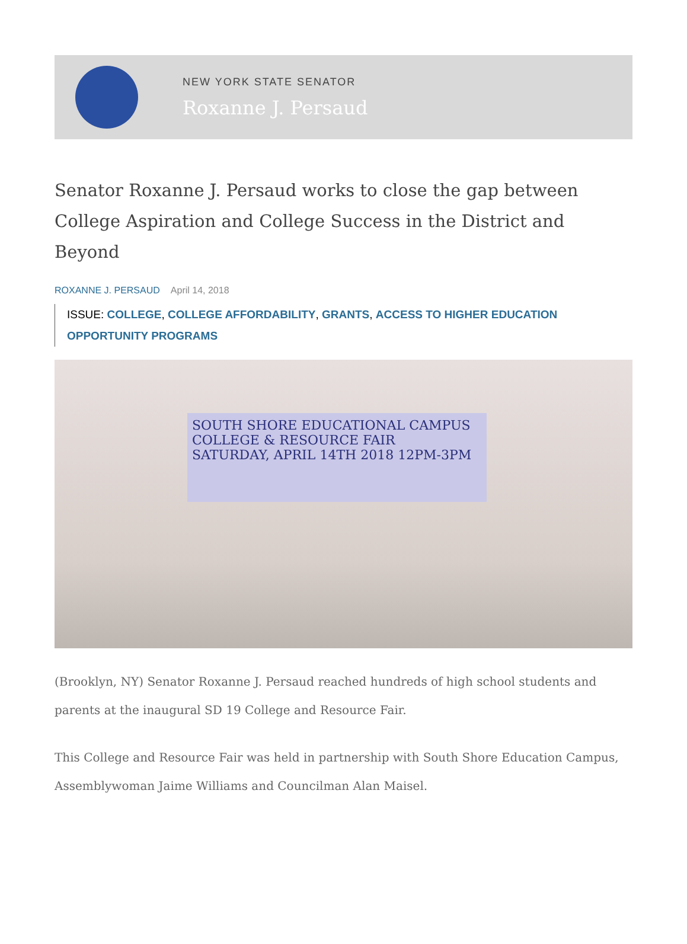NEW YORK STATE SENATOR
Roxanne J. Persaud
Senator Roxanne J. Persaud works to close the gap between College Aspiration and College Success in the District and Beyond
ROXANNE J. PERSAUD April 14, 2018
ISSUE: COLLEGE, COLLEGE AFFORDABILITY, GRANTS, ACCESS TO HIGHER EDUCATION OPPORTUNITY PROGRAMS
SOUTH SHORE EDUCATIONAL CAMPUS
COLLEGE & RESOURCE FAIR
SATURDAY, APRIL 14TH 2018 12PM-3PM
(Brooklyn, NY) Senator Roxanne J. Persaud reached hundreds of high school students and parents at the inaugural SD 19 College and Resource Fair.
This College and Resource Fair was held in partnership with South Shore Education Campus, Assemblywoman Jaime Williams and Councilman Alan Maisel.